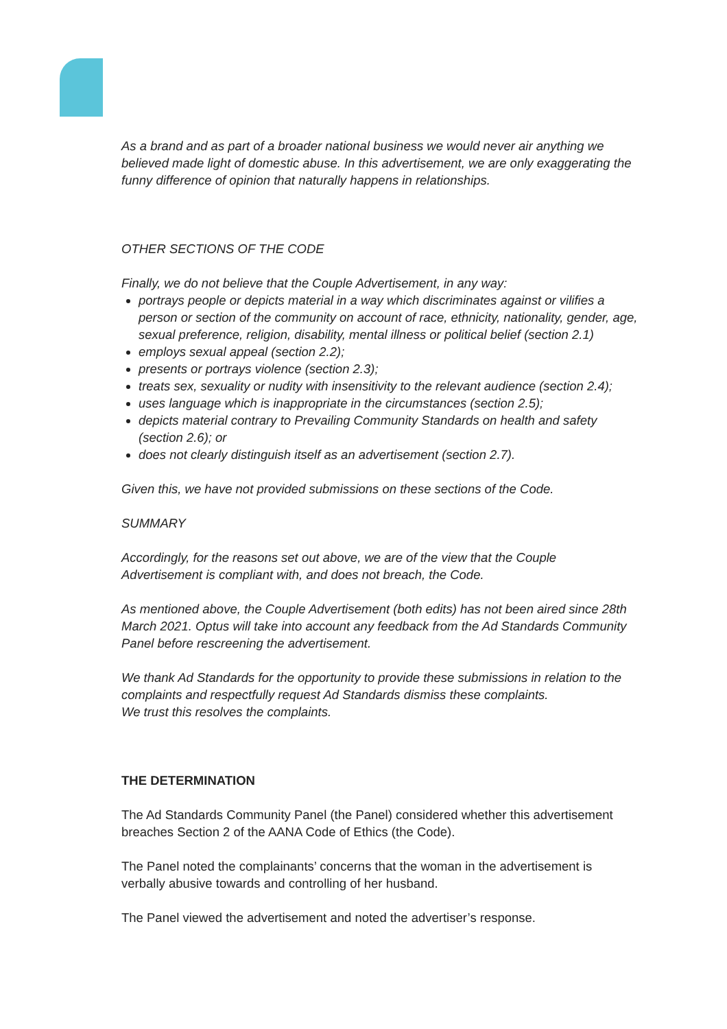As a brand and as part of a broader national business we would never air anything we believed made light of domestic abuse. In this advertisement, we are only exaggerating the funny difference of opinion that naturally happens in relationships.
OTHER SECTIONS OF THE CODE
Finally, we do not believe that the Couple Advertisement, in any way:
portrays people or depicts material in a way which discriminates against or vilifies a person or section of the community on account of race, ethnicity, nationality, gender, age, sexual preference, religion, disability, mental illness or political belief (section 2.1)
employs sexual appeal (section 2.2);
presents or portrays violence (section 2.3);
treats sex, sexuality or nudity with insensitivity to the relevant audience (section 2.4);
uses language which is inappropriate in the circumstances (section 2.5);
depicts material contrary to Prevailing Community Standards on health and safety (section 2.6); or
does not clearly distinguish itself as an advertisement (section 2.7).
Given this, we have not provided submissions on these sections of the Code.
SUMMARY
Accordingly, for the reasons set out above, we are of the view that the Couple Advertisement is compliant with, and does not breach, the Code.
As mentioned above, the Couple Advertisement (both edits) has not been aired since 28th March 2021. Optus will take into account any feedback from the Ad Standards Community Panel before rescreening the advertisement.
We thank Ad Standards for the opportunity to provide these submissions in relation to the complaints and respectfully request Ad Standards dismiss these complaints.
We trust this resolves the complaints.
THE DETERMINATION
The Ad Standards Community Panel (the Panel) considered whether this advertisement breaches Section 2 of the AANA Code of Ethics (the Code).
The Panel noted the complainants’ concerns that the woman in the advertisement is verbally abusive towards and controlling of her husband.
The Panel viewed the advertisement and noted the advertiser’s response.